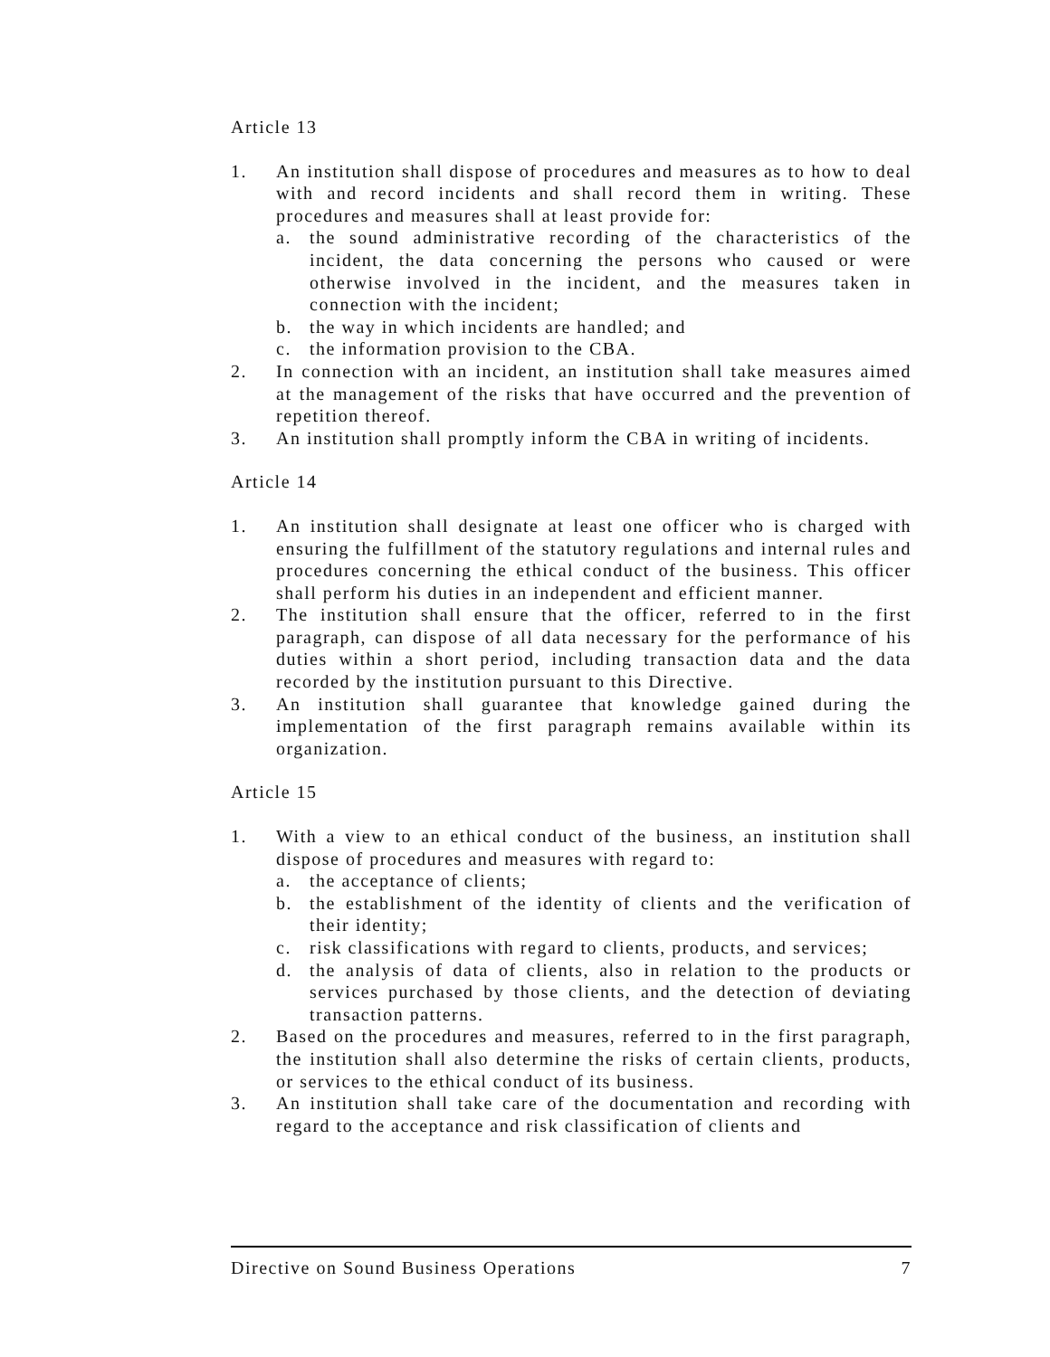Article 13
1. An institution shall dispose of procedures and measures as to how to deal with and record incidents and shall record them in writing. These procedures and measures shall at least provide for:
a. the sound administrative recording of the characteristics of the incident, the data concerning the persons who caused or were otherwise involved in the incident, and the measures taken in connection with the incident;
b. the way in which incidents are handled; and
c. the information provision to the CBA.
2. In connection with an incident, an institution shall take measures aimed at the management of the risks that have occurred and the prevention of repetition thereof.
3. An institution shall promptly inform the CBA in writing of incidents.
Article 14
1. An institution shall designate at least one officer who is charged with ensuring the fulfillment of the statutory regulations and internal rules and procedures concerning the ethical conduct of the business. This officer shall perform his duties in an independent and efficient manner.
2. The institution shall ensure that the officer, referred to in the first paragraph, can dispose of all data necessary for the performance of his duties within a short period, including transaction data and the data recorded by the institution pursuant to this Directive.
3. An institution shall guarantee that knowledge gained during the implementation of the first paragraph remains available within its organization.
Article 15
1. With a view to an ethical conduct of the business, an institution shall dispose of procedures and measures with regard to:
a. the acceptance of clients;
b. the establishment of the identity of clients and the verification of their identity;
c. risk classifications with regard to clients, products, and services;
d. the analysis of data of clients, also in relation to the products or services purchased by those clients, and the detection of deviating transaction patterns.
2. Based on the procedures and measures, referred to in the first paragraph, the institution shall also determine the risks of certain clients, products, or services to the ethical conduct of its business.
3. An institution shall take care of the documentation and recording with regard to the acceptance and risk classification of clients and
Directive on Sound Business Operations 7